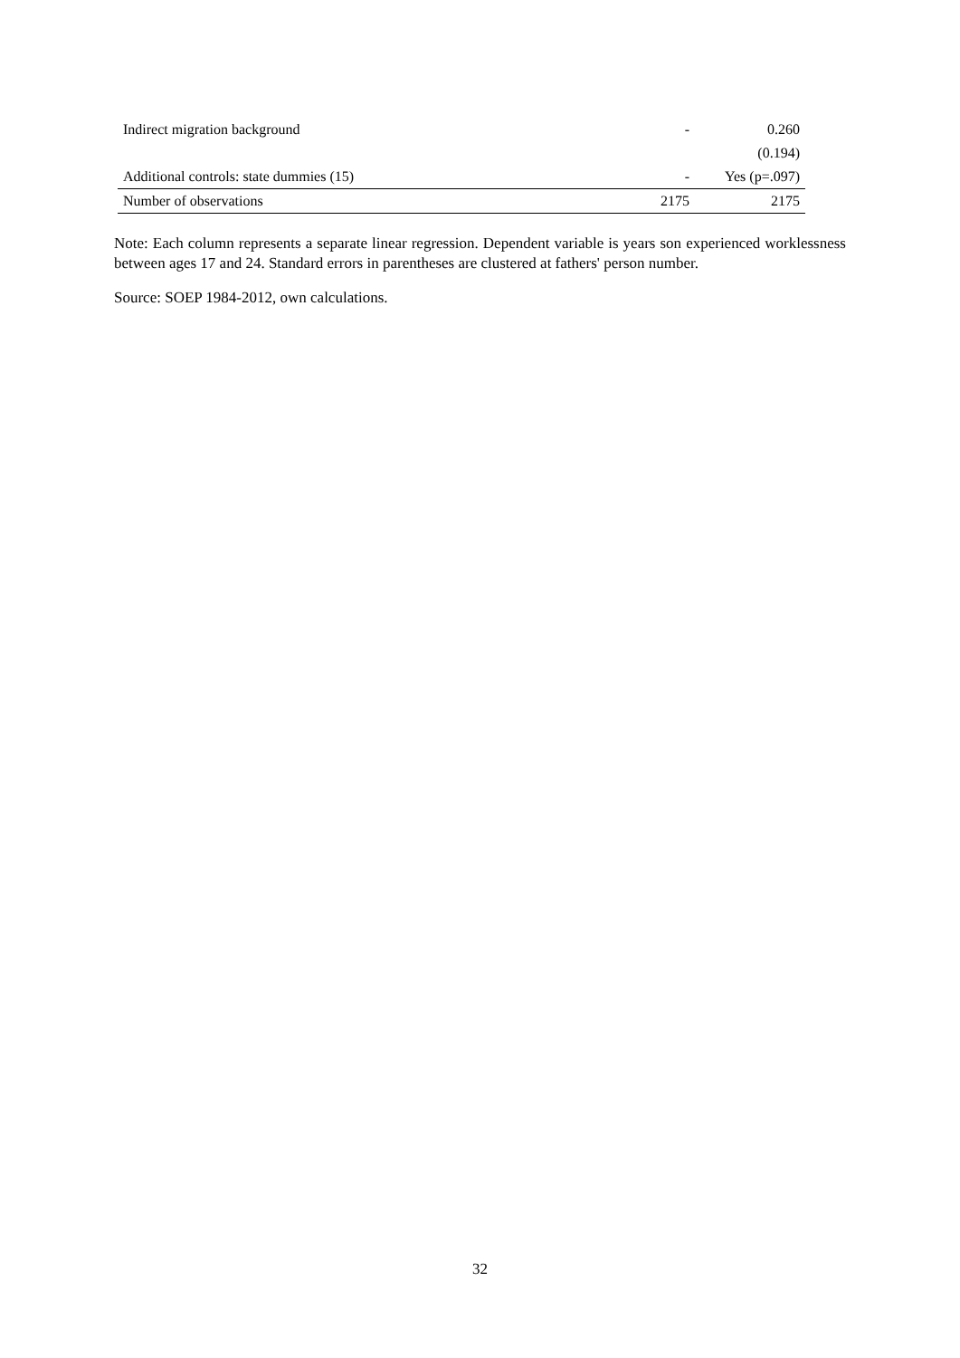| Indirect migration background | - | 0.260 |
| | | (0.194) |
| Additional controls: state dummies (15) | - | Yes (p=.097) |
| Number of observations | 2175 | 2175 |
Note: Each column represents a separate linear regression. Dependent variable is years son experienced worklessness between ages 17 and 24. Standard errors in parentheses are clustered at fathers' person number.
Source: SOEP 1984-2012, own calculations.
32